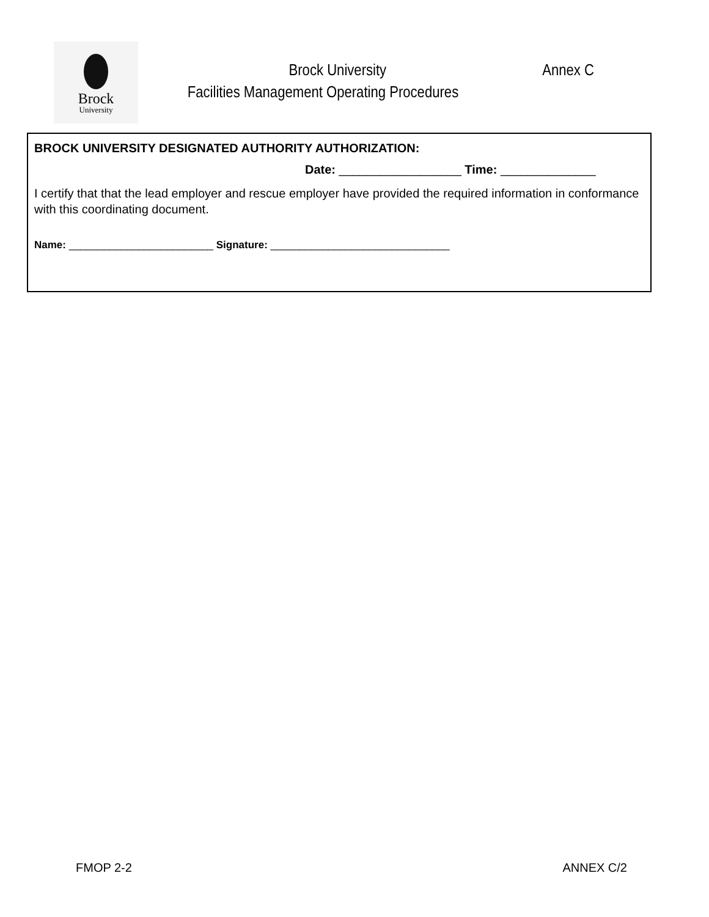Brock
University
Brock University Annex C
Facilities Management Operating Procedures
BROCK UNIVERSITY DESIGNATED AUTHORITY AUTHORIZATION:
Date: __________________ Time: ______________
I certify that that the lead employer and rescue employer have provided the required information in conformance with this coordinating document.
Name: _________________________ Signature: _______________________________
FMOP 2-2 ANNEX C/2